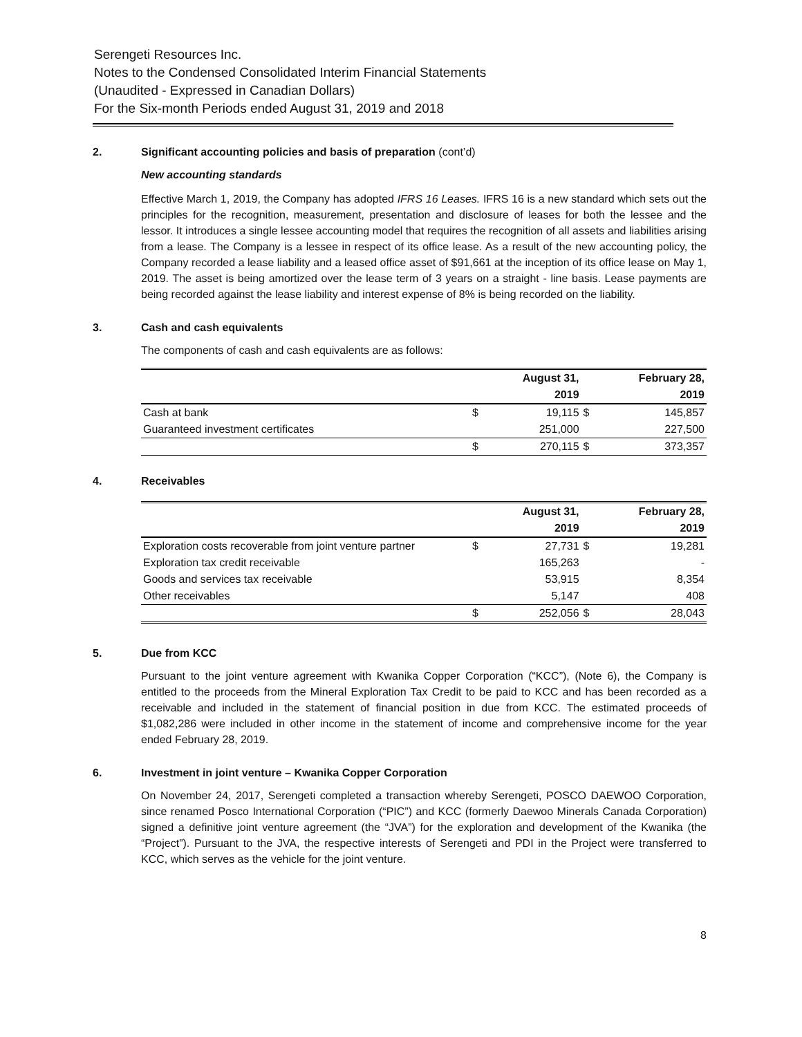Serengeti Resources Inc.
Notes to the Condensed Consolidated Interim Financial Statements
(Unaudited - Expressed in Canadian Dollars)
For the Six-month Periods ended August 31, 2019 and 2018
2. Significant accounting policies and basis of preparation (cont’d)
New accounting standards
Effective March 1, 2019, the Company has adopted IFRS 16 Leases. IFRS 16 is a new standard which sets out the principles for the recognition, measurement, presentation and disclosure of leases for both the lessee and the lessor. It introduces a single lessee accounting model that requires the recognition of all assets and liabilities arising from a lease. The Company is a lessee in respect of its office lease. As a result of the new accounting policy, the Company recorded a lease liability and a leased office asset of $91,661 at the inception of its office lease on May 1, 2019. The asset is being amortized over the lease term of 3 years on a straight - line basis. Lease payments are being recorded against the lease liability and interest expense of 8% is being recorded on the liability.
3. Cash and cash equivalents
The components of cash and cash equivalents are as follows:
| | | August 31, | | February 28, |
| --- | --- | --- | --- | --- |
| | | 2019 | | 2019 |
| Cash at bank | $ | 19,115 | $ | 145,857 |
| Guaranteed investment certificates | | 251,000 | | 227,500 |
| | $ | 270,115 | $ | 373,357 |
4. Receivables
| | | August 31, | | February 28, |
| --- | --- | --- | --- | --- |
| | | 2019 | | 2019 |
| Exploration costs recoverable from joint venture partner | $ | 27,731 | $ | 19,281 |
| Exploration tax credit receivable | | 165,263 | | - |
| Goods and services tax receivable | | 53,915 | | 8,354 |
| Other receivables | | 5,147 | | 408 |
| | $ | 252,056 | $ | 28,043 |
5. Due from KCC
Pursuant to the joint venture agreement with Kwanika Copper Corporation (“KCC”), (Note 6), the Company is entitled to the proceeds from the Mineral Exploration Tax Credit to be paid to KCC and has been recorded as a receivable and included in the statement of financial position in due from KCC. The estimated proceeds of $1,082,286 were included in other income in the statement of income and comprehensive income for the year ended February 28, 2019.
6. Investment in joint venture – Kwanika Copper Corporation
On November 24, 2017, Serengeti completed a transaction whereby Serengeti, POSCO DAEWOO Corporation, since renamed Posco International Corporation (“PIC”) and KCC (formerly Daewoo Minerals Canada Corporation) signed a definitive joint venture agreement (the “JVA”) for the exploration and development of the Kwanika (the “Project”). Pursuant to the JVA, the respective interests of Serengeti and PDI in the Project were transferred to KCC, which serves as the vehicle for the joint venture.
8